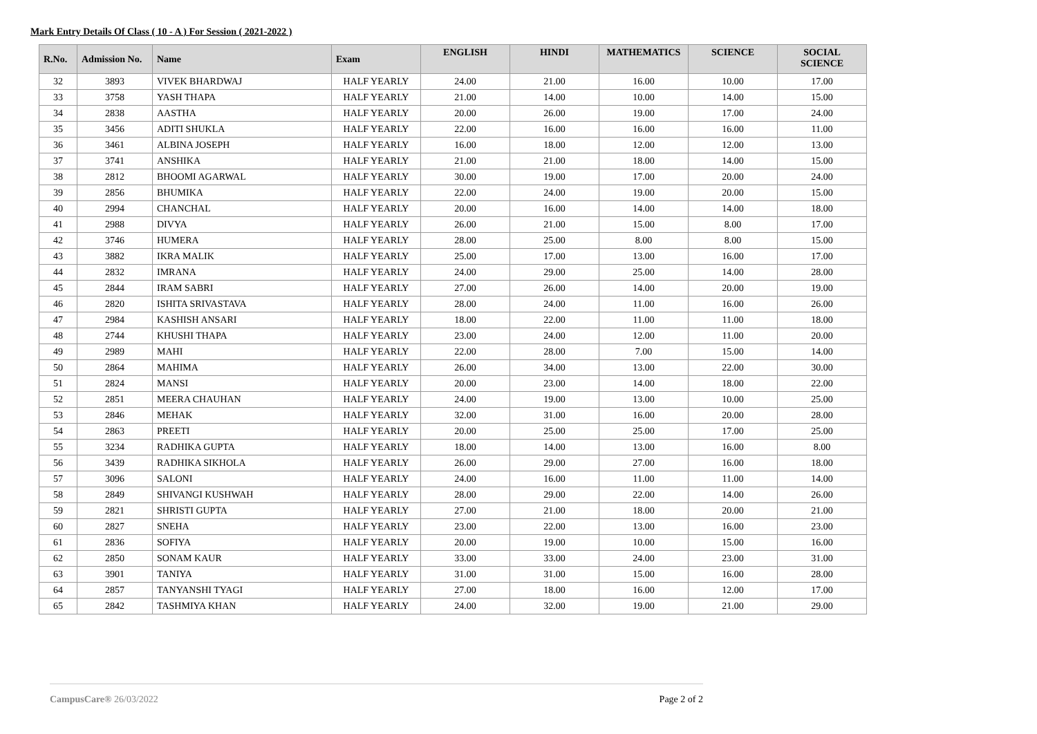Mark Entry Details Of Class ( 10 - A ) For Session ( 2021-2022 )
| R.No. | Admission No. | Name | Exam | ENGLISH | HINDI | MATHEMATICS | SCIENCE | SOCIAL SCIENCE |
| --- | --- | --- | --- | --- | --- | --- | --- | --- |
| 32 | 3893 | VIVEK BHARDWAJ | HALF YEARLY | 24.00 | 21.00 | 16.00 | 10.00 | 17.00 |
| 33 | 3758 | YASH THAPA | HALF YEARLY | 21.00 | 14.00 | 10.00 | 14.00 | 15.00 |
| 34 | 2838 | AASTHA | HALF YEARLY | 20.00 | 26.00 | 19.00 | 17.00 | 24.00 |
| 35 | 3456 | ADITI SHUKLA | HALF YEARLY | 22.00 | 16.00 | 16.00 | 16.00 | 11.00 |
| 36 | 3461 | ALBINA JOSEPH | HALF YEARLY | 16.00 | 18.00 | 12.00 | 12.00 | 13.00 |
| 37 | 3741 | ANSHIKA | HALF YEARLY | 21.00 | 21.00 | 18.00 | 14.00 | 15.00 |
| 38 | 2812 | BHOOMI AGARWAL | HALF YEARLY | 30.00 | 19.00 | 17.00 | 20.00 | 24.00 |
| 39 | 2856 | BHUMIKA | HALF YEARLY | 22.00 | 24.00 | 19.00 | 20.00 | 15.00 |
| 40 | 2994 | CHANCHAL | HALF YEARLY | 20.00 | 16.00 | 14.00 | 14.00 | 18.00 |
| 41 | 2988 | DIVYA | HALF YEARLY | 26.00 | 21.00 | 15.00 | 8.00 | 17.00 |
| 42 | 3746 | HUMERA | HALF YEARLY | 28.00 | 25.00 | 8.00 | 8.00 | 15.00 |
| 43 | 3882 | IKRA MALIK | HALF YEARLY | 25.00 | 17.00 | 13.00 | 16.00 | 17.00 |
| 44 | 2832 | IMRANA | HALF YEARLY | 24.00 | 29.00 | 25.00 | 14.00 | 28.00 |
| 45 | 2844 | IRAM SABRI | HALF YEARLY | 27.00 | 26.00 | 14.00 | 20.00 | 19.00 |
| 46 | 2820 | ISHITA SRIVASTAVA | HALF YEARLY | 28.00 | 24.00 | 11.00 | 16.00 | 26.00 |
| 47 | 2984 | KASHISH ANSARI | HALF YEARLY | 18.00 | 22.00 | 11.00 | 11.00 | 18.00 |
| 48 | 2744 | KHUSHI THAPA | HALF YEARLY | 23.00 | 24.00 | 12.00 | 11.00 | 20.00 |
| 49 | 2989 | MAHI | HALF YEARLY | 22.00 | 28.00 | 7.00 | 15.00 | 14.00 |
| 50 | 2864 | MAHIMA | HALF YEARLY | 26.00 | 34.00 | 13.00 | 22.00 | 30.00 |
| 51 | 2824 | MANSI | HALF YEARLY | 20.00 | 23.00 | 14.00 | 18.00 | 22.00 |
| 52 | 2851 | MEERA CHAUHAN | HALF YEARLY | 24.00 | 19.00 | 13.00 | 10.00 | 25.00 |
| 53 | 2846 | MEHAK | HALF YEARLY | 32.00 | 31.00 | 16.00 | 20.00 | 28.00 |
| 54 | 2863 | PREETI | HALF YEARLY | 20.00 | 25.00 | 25.00 | 17.00 | 25.00 |
| 55 | 3234 | RADHIKA GUPTA | HALF YEARLY | 18.00 | 14.00 | 13.00 | 16.00 | 8.00 |
| 56 | 3439 | RADHIKA SIKHOLA | HALF YEARLY | 26.00 | 29.00 | 27.00 | 16.00 | 18.00 |
| 57 | 3096 | SALONI | HALF YEARLY | 24.00 | 16.00 | 11.00 | 11.00 | 14.00 |
| 58 | 2849 | SHIVANGI KUSHWAH | HALF YEARLY | 28.00 | 29.00 | 22.00 | 14.00 | 26.00 |
| 59 | 2821 | SHRISTI GUPTA | HALF YEARLY | 27.00 | 21.00 | 18.00 | 20.00 | 21.00 |
| 60 | 2827 | SNEHA | HALF YEARLY | 23.00 | 22.00 | 13.00 | 16.00 | 23.00 |
| 61 | 2836 | SOFIYA | HALF YEARLY | 20.00 | 19.00 | 10.00 | 15.00 | 16.00 |
| 62 | 2850 | SONAM KAUR | HALF YEARLY | 33.00 | 33.00 | 24.00 | 23.00 | 31.00 |
| 63 | 3901 | TANIYA | HALF YEARLY | 31.00 | 31.00 | 15.00 | 16.00 | 28.00 |
| 64 | 2857 | TANYANSHI TYAGI | HALF YEARLY | 27.00 | 18.00 | 16.00 | 12.00 | 17.00 |
| 65 | 2842 | TASHMIYA KHAN | HALF YEARLY | 24.00 | 32.00 | 19.00 | 21.00 | 29.00 |
CampusCare® 26/03/2022 Page 2 of 2